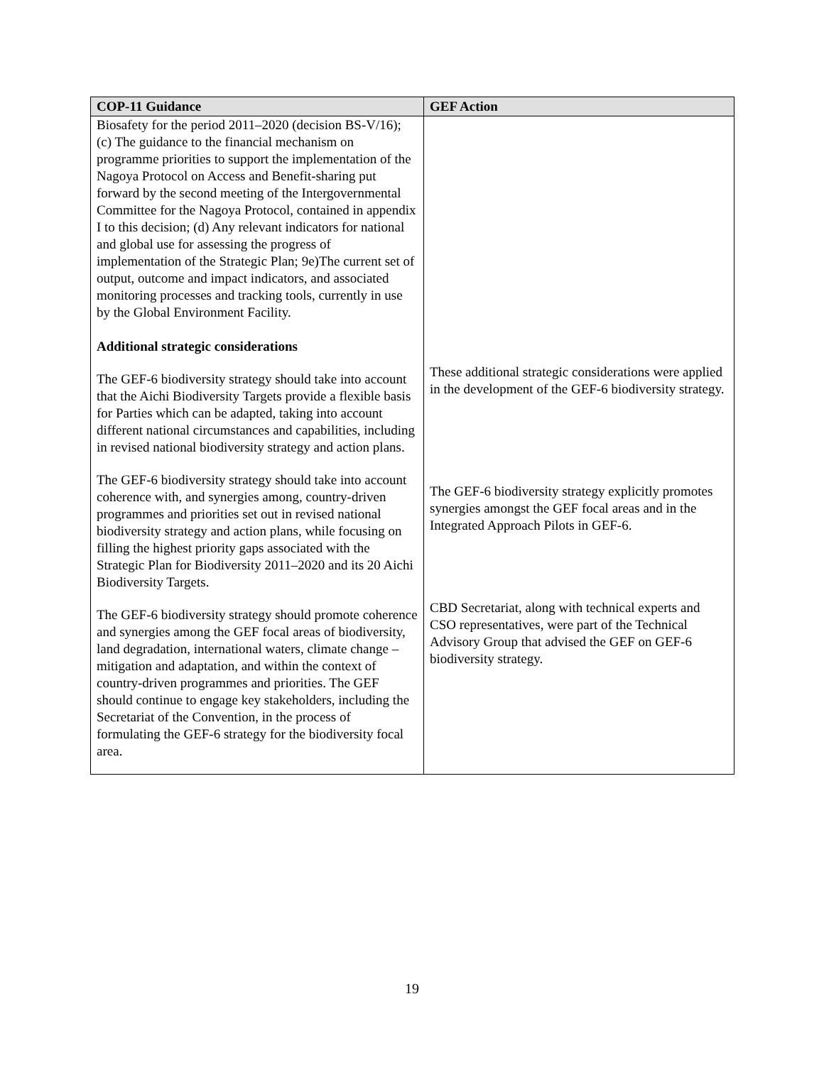| COP-11 Guidance | GEF Action |
| --- | --- |
| Biosafety for the period 2011–2020 (decision BS-V/16); (c) The guidance to the financial mechanism on programme priorities to support the implementation of the Nagoya Protocol on Access and Benefit-sharing put forward by the second meeting of the Intergovernmental Committee for the Nagoya Protocol, contained in appendix I to this decision; (d) Any relevant indicators for national and global use for assessing the progress of implementation of the Strategic Plan; 9e)The current set of output, outcome and impact indicators, and associated monitoring processes and tracking tools, currently in use by the Global Environment Facility. Additional strategic considerations | |
| The GEF-6 biodiversity strategy should take into account that the Aichi Biodiversity Targets provide a flexible basis for Parties which can be adapted, taking into account different national circumstances and capabilities, including in revised national biodiversity strategy and action plans. | These additional strategic considerations were applied in the development of the GEF-6 biodiversity strategy. |
| The GEF-6 biodiversity strategy should take into account coherence with, and synergies among, country-driven programmes and priorities set out in revised national biodiversity strategy and action plans, while focusing on filling the highest priority gaps associated with the Strategic Plan for Biodiversity 2011–2020 and its 20 Aichi Biodiversity Targets. | The GEF-6 biodiversity strategy explicitly promotes synergies amongst the GEF focal areas and in the Integrated Approach Pilots in GEF-6. |
| The GEF-6 biodiversity strategy should promote coherence and synergies among the GEF focal areas of biodiversity, land degradation, international waters, climate change – mitigation and adaptation, and within the context of country-driven programmes and priorities. The GEF should continue to engage key stakeholders, including the Secretariat of the Convention, in the process of formulating the GEF-6 strategy for the biodiversity focal area. | CBD Secretariat, along with technical experts and CSO representatives, were part of the Technical Advisory Group that advised the GEF on GEF-6 biodiversity strategy. |
19